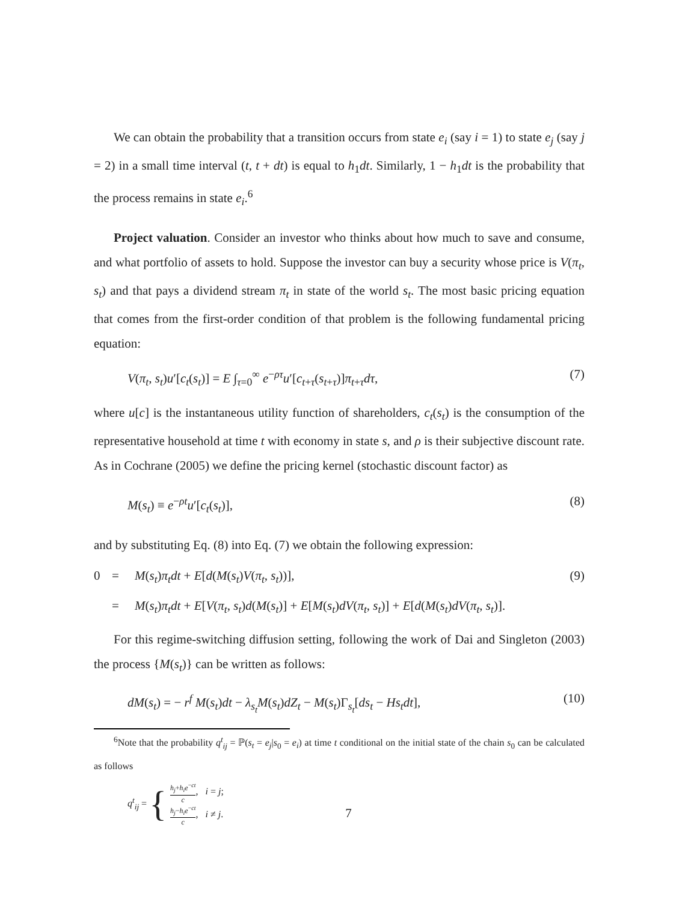We can obtain the probability that a transition occurs from state e<sub>i</sub> (say i = 1) to state e<sub>j</sub> (say j = 2) in a small time interval (t, t + dt) is equal to h<sub>1</sub>dt. Similarly, 1 − h<sub>1</sub>dt is the probability that the process remains in state e<sub>i</sub>.<sup>6</sup>
Project valuation. Consider an investor who thinks about how much to save and consume, and what portfolio of assets to hold. Suppose the investor can buy a security whose price is V(π<sub>t</sub>, s<sub>t</sub>) and that pays a dividend stream π<sub>t</sub> in state of the world s<sub>t</sub>. The most basic pricing equation that comes from the first-order condition of that problem is the following fundamental pricing equation:
V(π<sub>t</sub>, s<sub>t</sub>)u′[c<sub>t</sub>(s<sub>t</sub>)] = E ∫<sub>τ=0</sub><sup>∞</sup> e<sup>−ρτ</sup>u′[c<sub>t+τ</sub>(s<sub>t+τ</sub>)]π<sub>t+τ</sub>dτ, (7)
where u[c] is the instantaneous utility function of shareholders, c<sub>t</sub>(s<sub>t</sub>) is the consumption of the representative household at time t with economy in state s, and ρ is their subjective discount rate. As in Cochrane (2005) we define the pricing kernel (stochastic discount factor) as
M(s<sub>t</sub>) ≡ e<sup>−ρt</sup>u′[c<sub>t</sub>(s<sub>t</sub>)], (8)
and by substituting Eq. (8) into Eq. (7) we obtain the following expression:
0 = M(s<sub>t</sub>)π<sub>t</sub>dt + E[d(M(s<sub>t</sub>)V(π<sub>t</sub>, s<sub>t</sub>))], (9) = M(s<sub>t</sub>)π<sub>t</sub>dt + E[V(π<sub>t</sub>, s<sub>t</sub>)d(M(s<sub>t</sub>)] + E[M(s<sub>t</sub>)dV(π<sub>t</sub>, s<sub>t</sub>)] + E[d(M(s<sub>t</sub>)dV(π<sub>t</sub>, s<sub>t</sub>)].
For this regime-switching diffusion setting, following the work of Dai and Singleton (2003) the process {M(s<sub>t</sub>)} can be written as follows:
dM(s<sub>t</sub>) = − r<sup>f</sup> M(s<sub>t</sub>)dt − λ<sub>s<sub>t</sub></sub> M(s<sub>t</sub>)dZ<sub>t</sub> − M(s<sub>t</sub>)Γ<sub>s<sub>t</sub></sub>[ds<sub>t</sub> − Hs<sub>t</sub>dt], (10)
<sup>6</sup> Note that the probability q<sup>t</sup><sub>ij</sub> = ℙ(s<sub>t</sub> = e<sub>j</sub>|s<sub>0</sub> = e<sub>i</sub>) at time t conditional on the initial state of the chain s<sub>0</sub> can be calculated as follows
q<sup>t</sup><sub>ij</sub> = {
h<sub>j</sub>+h<sub>i</sub>e<sup>−ct</sup> c, i = j;
h<sub>j</sub>−h<sub>i</sub>e<sup>−ct</sup> c, i ≠ j.
7